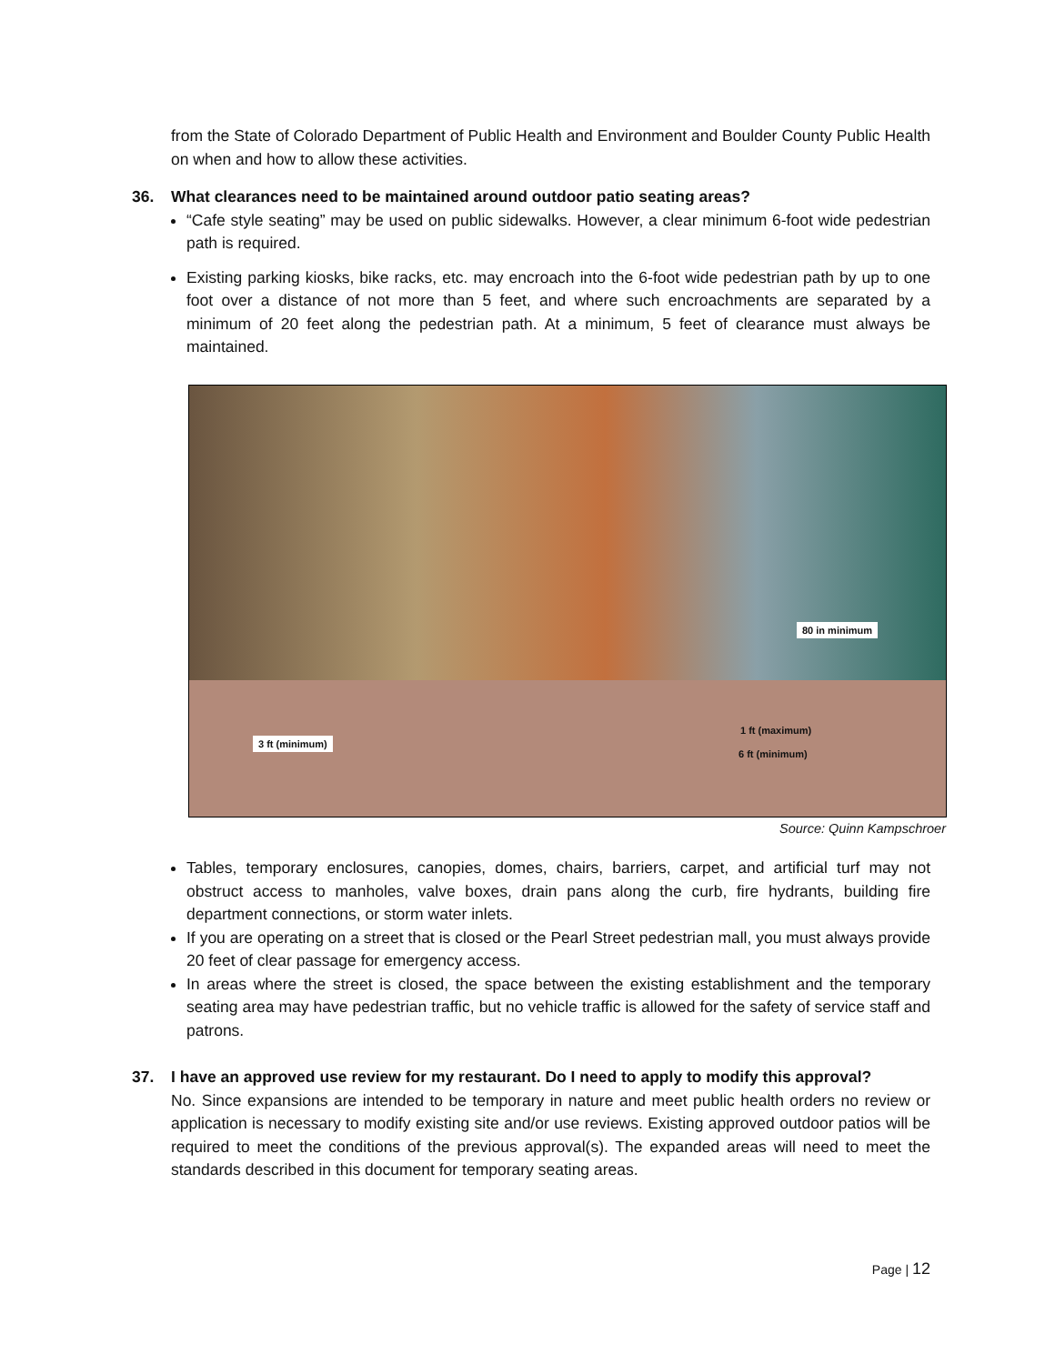from the State of Colorado Department of Public Health and Environment and Boulder County Public Health on when and how to allow these activities.
36. What clearances need to be maintained around outdoor patio seating areas?
“Cafe style seating” may be used on public sidewalks. However, a clear minimum 6-foot wide pedestrian path is required.
Existing parking kiosks, bike racks, etc. may encroach into the 6-foot wide pedestrian path by up to one foot over a distance of not more than 5 feet, and where such encroachments are separated by a minimum of 20 feet along the pedestrian path. At a minimum, 5 feet of clearance must always be maintained.
80 in minimum
3 ft (minimum)
1 ft (maximum)
6 ft (minimum)
Source: Quinn Kampschroer
Tables, temporary enclosures, canopies, domes, chairs, barriers, carpet, and artificial turf may not obstruct access to manholes, valve boxes, drain pans along the curb, fire hydrants, building fire department connections, or storm water inlets.
If you are operating on a street that is closed or the Pearl Street pedestrian mall, you must always provide 20 feet of clear passage for emergency access.
In areas where the street is closed, the space between the existing establishment and the temporary seating area may have pedestrian traffic, but no vehicle traffic is allowed for the safety of service staff and patrons.
37. I have an approved use review for my restaurant. Do I need to apply to modify this approval?
No. Since expansions are intended to be temporary in nature and meet public health orders no review or application is necessary to modify existing site and/or use reviews. Existing approved outdoor patios will be required to meet the conditions of the previous approval(s). The expanded areas will need to meet the standards described in this document for temporary seating areas.
Page | 12